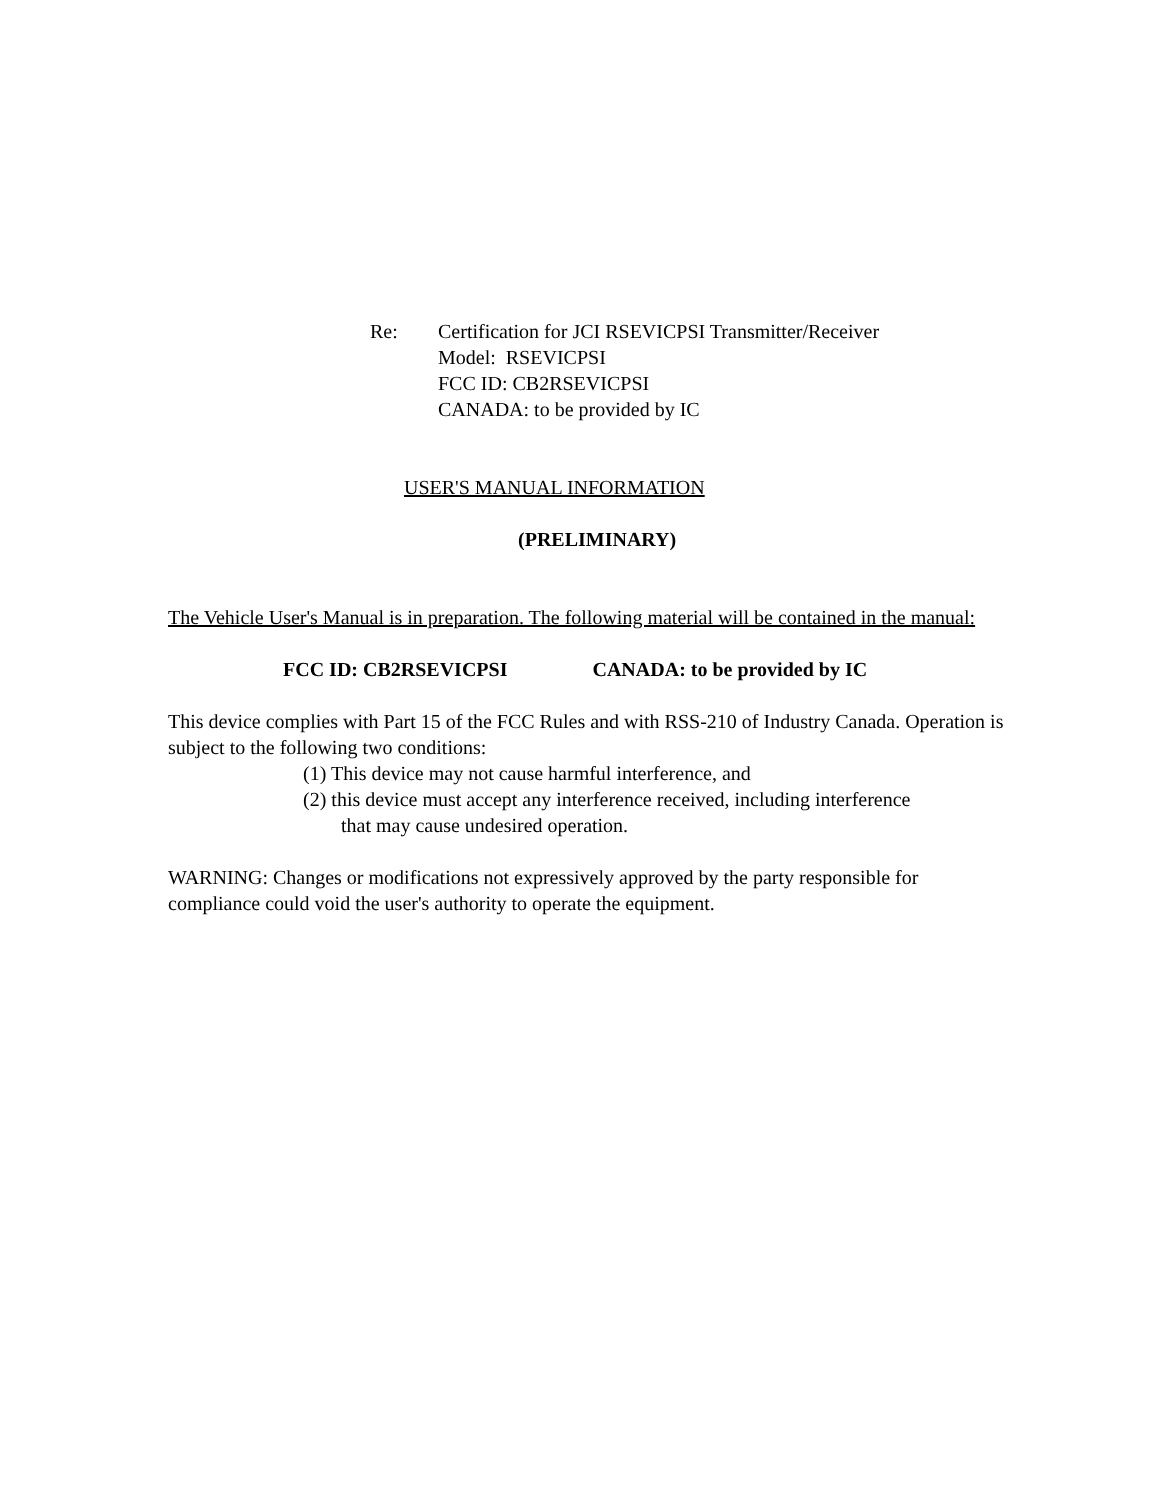Re: Certification for JCI RSEVICPSI Transmitter/Receiver
Model: RSEVICPSI
FCC ID: CB2RSEVICPSI
CANADA: to be provided by IC
USER'S MANUAL INFORMATION
(PRELIMINARY)
The Vehicle User's Manual is in preparation. The following material will be contained in the manual:
FCC ID: CB2RSEVICPSI CANADA: to be provided by IC
This device complies with Part 15 of the FCC Rules and with RSS-210 of Industry Canada. Operation is subject to the following two conditions:
(1) This device may not cause harmful interference, and
(2) this device must accept any interference received, including interference
that may cause undesired operation.
WARNING: Changes or modifications not expressively approved by the party responsible for compliance could void the user's authority to operate the equipment.